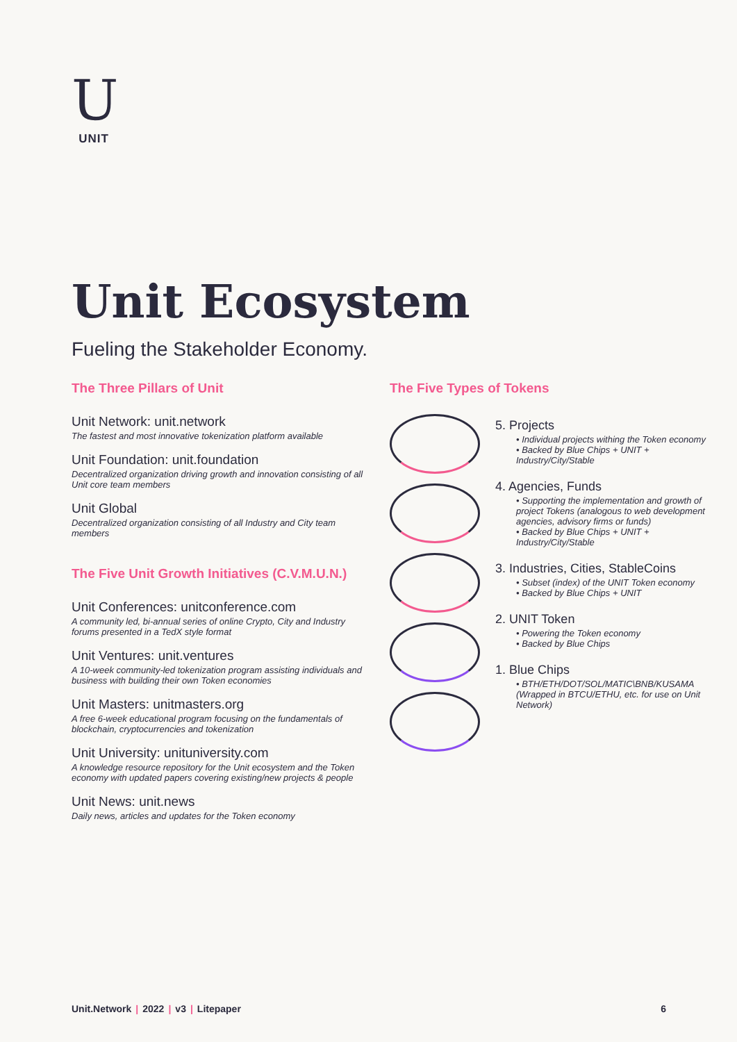U
UNIT
Unit Ecosystem
Fueling the Stakeholder Economy.
The Three Pillars of Unit
Unit Network: unit.network
The fastest and most innovative tokenization platform available
Unit Foundation: unit.foundation
Decentralized organization driving growth and innovation consisting of all Unit core team members
Unit Global
Decentralized organization consisting of all Industry and City team members
The Five Unit Growth Initiatives (C.V.M.U.N.)
Unit Conferences: unitconference.com
A community led, bi-annual series of online Crypto, City and Industry forums presented in a TedX style format
Unit Ventures: unit.ventures
A 10-week community-led tokenization program assisting individuals and business with building their own Token economies
Unit Masters: unitmasters.org
A free 6-week educational program focusing on the fundamentals of blockchain, cryptocurrencies and tokenization
Unit University: unituniversity.com
A knowledge resource repository for the Unit ecosystem and the Token economy with updated papers covering existing/new projects & people
Unit News: unit.news
Daily news, articles and updates for the Token economy
The Five Types of Tokens
5. Projects
• Individual projects withing the Token economy
• Backed by Blue Chips + UNIT + Industry/City/Stable
4. Agencies, Funds
• Supporting the implementation and growth of project Tokens (analogous to web development agencies, advisory firms or funds)
• Backed by Blue Chips + UNIT + Industry/City/Stable
3. Industries, Cities, StableCoins
• Subset (index) of the UNIT Token economy
• Backed by Blue Chips + UNIT
2. UNIT Token
• Powering the Token economy
• Backed by Blue Chips
1. Blue Chips
• BTH/ETH/DOT/SOL/MATIC\BNB/KUSAMA (Wrapped in BTCU/ETHU, etc. for use on Unit Network)
Unit.Network | 2022 | v3 | Litepaper 6